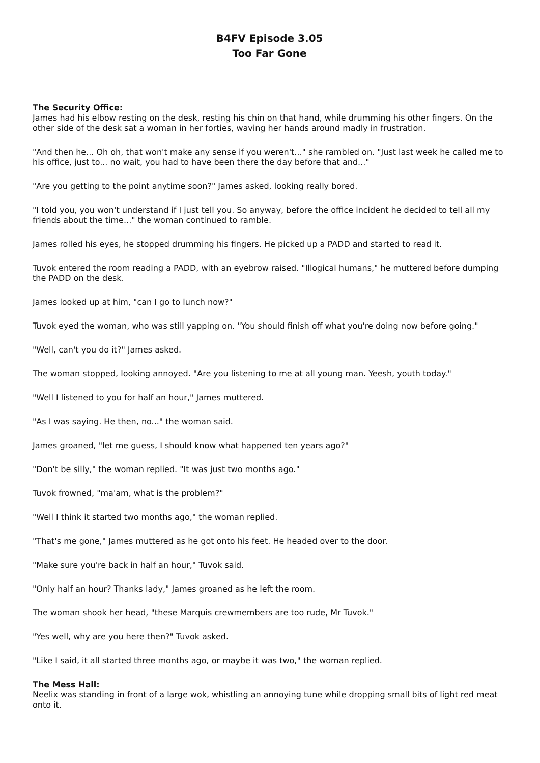B4FV Episode 3.05
Too Far Gone
The Security Office:
James had his elbow resting on the desk, resting his chin on that hand, while drumming his other fingers. On the other side of the desk sat a woman in her forties, waving her hands around madly in frustration.
"And then he... Oh oh, that won't make any sense if you weren't..." she rambled on. "Just last week he called me to his office, just to... no wait, you had to have been there the day before that and..."
"Are you getting to the point anytime soon?" James asked, looking really bored.
"I told you, you won't understand if I just tell you. So anyway, before the office incident he decided to tell all my friends about the time..." the woman continued to ramble.
James rolled his eyes, he stopped drumming his fingers. He picked up a PADD and started to read it.
Tuvok entered the room reading a PADD, with an eyebrow raised. "Illogical humans," he muttered before dumping the PADD on the desk.
James looked up at him, "can I go to lunch now?"
Tuvok eyed the woman, who was still yapping on. "You should finish off what you're doing now before going."
"Well, can't you do it?" James asked.
The woman stopped, looking annoyed. "Are you listening to me at all young man. Yeesh, youth today."
"Well I listened to you for half an hour," James muttered.
"As I was saying. He then, no..." the woman said.
James groaned, "let me guess, I should know what happened ten years ago?"
"Don't be silly," the woman replied. "It was just two months ago."
Tuvok frowned, "ma'am, what is the problem?"
"Well I think it started two months ago," the woman replied.
"That's me gone," James muttered as he got onto his feet. He headed over to the door.
"Make sure you're back in half an hour," Tuvok said.
"Only half an hour? Thanks lady," James groaned as he left the room.
The woman shook her head, "these Marquis crewmembers are too rude, Mr Tuvok."
"Yes well, why are you here then?" Tuvok asked.
"Like I said, it all started three months ago, or maybe it was two," the woman replied.
The Mess Hall:
Neelix was standing in front of a large wok, whistling an annoying tune while dropping small bits of light red meat onto it.